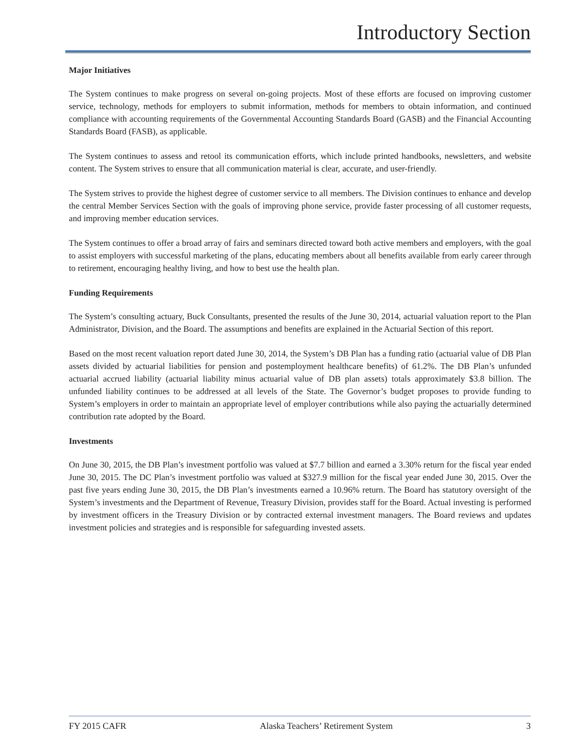Introductory Section
Major Initiatives
The System continues to make progress on several on-going projects. Most of these efforts are focused on improving customer service, technology, methods for employers to submit information, methods for members to obtain information, and continued compliance with accounting requirements of the Governmental Accounting Standards Board (GASB) and the Financial Accounting Standards Board (FASB), as applicable.
The System continues to assess and retool its communication efforts, which include printed handbooks, newsletters, and website content. The System strives to ensure that all communication material is clear, accurate, and user-friendly.
The System strives to provide the highest degree of customer service to all members. The Division continues to enhance and develop the central Member Services Section with the goals of improving phone service, provide faster processing of all customer requests, and improving member education services.
The System continues to offer a broad array of fairs and seminars directed toward both active members and employers, with the goal to assist employers with successful marketing of the plans, educating members about all benefits available from early career through to retirement, encouraging healthy living, and how to best use the health plan.
Funding Requirements
The System’s consulting actuary, Buck Consultants, presented the results of the June 30, 2014, actuarial valuation report to the Plan Administrator, Division, and the Board. The assumptions and benefits are explained in the Actuarial Section of this report.
Based on the most recent valuation report dated June 30, 2014, the System’s DB Plan has a funding ratio (actuarial value of DB Plan assets divided by actuarial liabilities for pension and postemployment healthcare benefits) of 61.2%. The DB Plan’s unfunded actuarial accrued liability (actuarial liability minus actuarial value of DB plan assets) totals approximately $3.8 billion. The unfunded liability continues to be addressed at all levels of the State. The Governor’s budget proposes to provide funding to System’s employers in order to maintain an appropriate level of employer contributions while also paying the actuarially determined contribution rate adopted by the Board.
Investments
On June 30, 2015, the DB Plan’s investment portfolio was valued at $7.7 billion and earned a 3.30% return for the fiscal year ended June 30, 2015. The DC Plan’s investment portfolio was valued at $327.9 million for the fiscal year ended June 30, 2015. Over the past five years ending June 30, 2015, the DB Plan’s investments earned a 10.96% return. The Board has statutory oversight of the System’s investments and the Department of Revenue, Treasury Division, provides staff for the Board. Actual investing is performed by investment officers in the Treasury Division or by contracted external investment managers. The Board reviews and updates investment policies and strategies and is responsible for safeguarding invested assets.
FY 2015 CAFR Alaska Teachers’ Retirement System 3